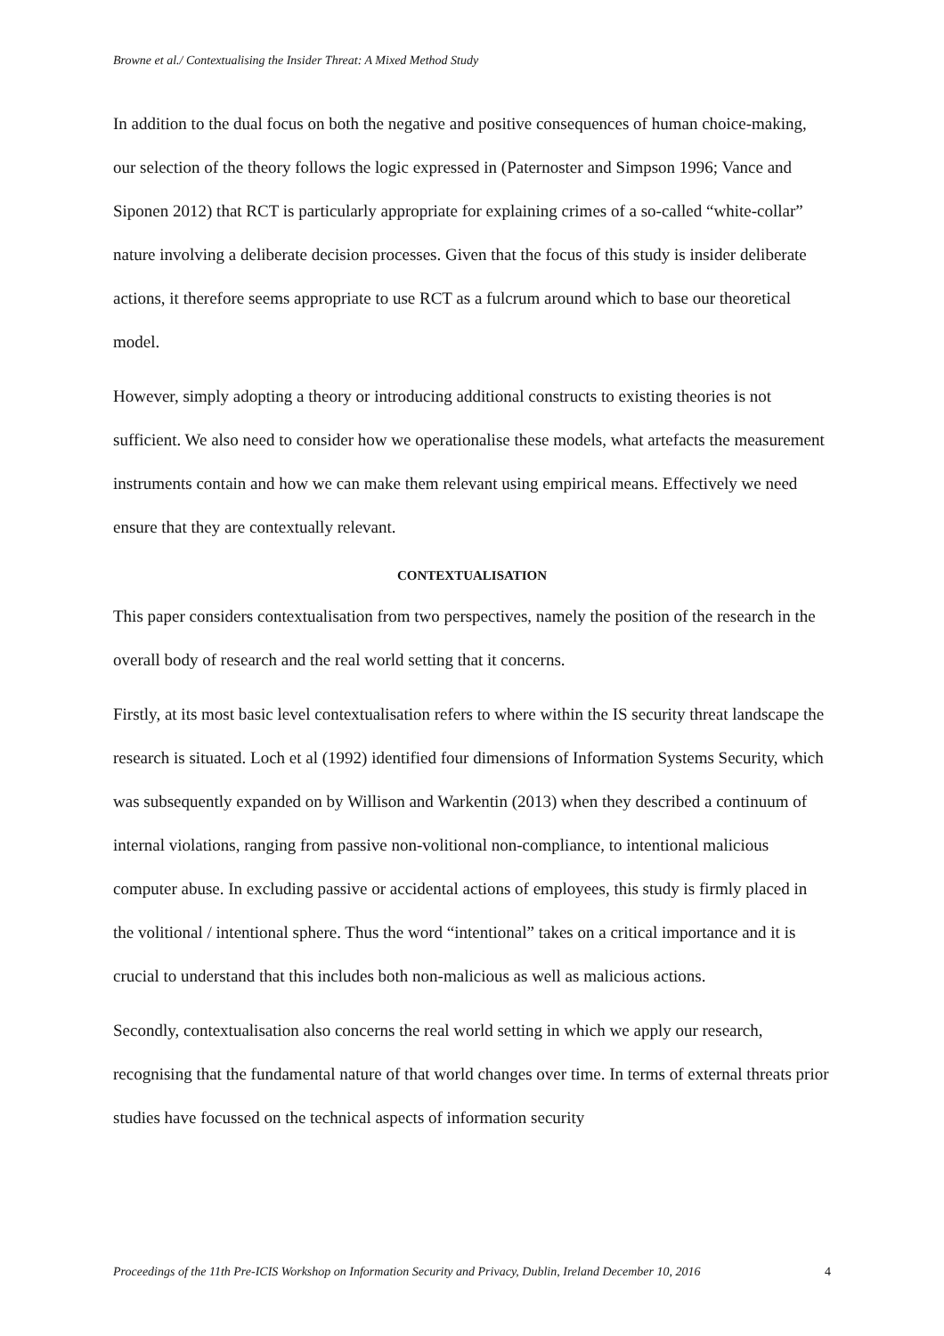Browne et al./ Contextualising the Insider Threat: A Mixed Method Study
In addition to the dual focus on both the negative and positive consequences of human choice-making, our selection of the theory follows the logic expressed in (Paternoster and Simpson 1996; Vance and Siponen 2012) that RCT is particularly appropriate for explaining crimes of a so-called “white-collar” nature involving a deliberate decision processes. Given that the focus of this study is insider deliberate actions, it therefore seems appropriate to use RCT as a fulcrum around which to base our theoretical model.
However, simply adopting a theory or introducing additional constructs to existing theories is not sufficient. We also need to consider how we operationalise these models, what artefacts the measurement instruments contain and how we can make them relevant using empirical means. Effectively we need ensure that they are contextually relevant.
CONTEXTUALISATION
This paper considers contextualisation from two perspectives, namely the position of the research in the overall body of research and the real world setting that it concerns.
Firstly, at its most basic level contextualisation refers to where within the IS security threat landscape the research is situated. Loch et al (1992) identified four dimensions of Information Systems Security, which was subsequently expanded on by Willison and Warkentin (2013) when they described a continuum of internal violations, ranging from passive non-volitional non-compliance, to intentional malicious computer abuse. In excluding passive or accidental actions of employees, this study is firmly placed in the volitional / intentional sphere. Thus the word “intentional” takes on a critical importance and it is crucial to understand that this includes both non-malicious as well as malicious actions.
Secondly, contextualisation also concerns the real world setting in which we apply our research, recognising that the fundamental nature of that world changes over time. In terms of external threats prior studies have focussed on the technical aspects of information security
Proceedings of the 11th Pre-ICIS Workshop on Information Security and Privacy, Dublin, Ireland December 10, 2016 4